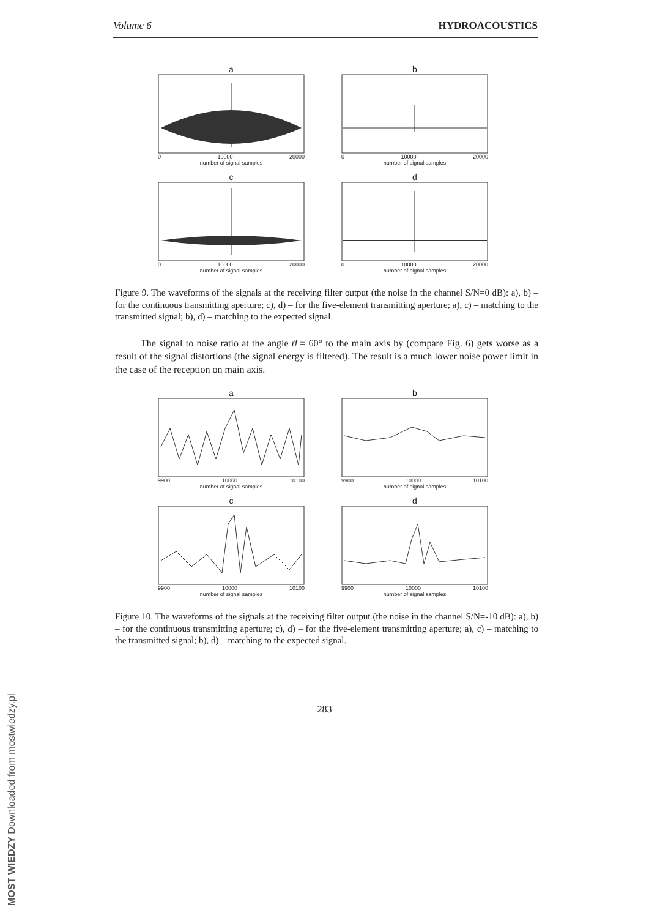Volume 6 HYDROACOUSTICS
a
0 10000 20000
number of signal samples
b
0 10000 20000
number of signal samples
c
0 10000 20000
number of signal samples
d
0 10000 20000
number of signal samples
Figure 9. The waveforms of the signals at the receiving filter output (the noise in the channel S/N=0 dB): a), b) – for the continuous transmitting aperture; c), d) – for the five-element transmitting aperture; a), c) – matching to the transmitted signal; b), d) – matching to the expected signal.
The signal to noise ratio at the angle ϑ = 60° to the main axis by (compare Fig. 6) gets worse as a result of the signal distortions (the signal energy is filtered). The result is a much lower noise power limit in the case of the reception on main axis.
a
9900 10000 10100
number of signal samples
b
9900 10000 10100
number of signal samples
c
9900 10000 10100
number of signal samples
d
9900 10000 10100
number of signal samples
Figure 10. The waveforms of the signals at the receiving filter output (the noise in the channel S/N=-10 dB): a), b) – for the continuous transmitting aperture; c), d) – for the five-element transmitting aperture; a), c) – matching to the transmitted signal; b), d) – matching to the expected signal.
283
MOST WIEDZY Downloaded from mostwiedzy.pl